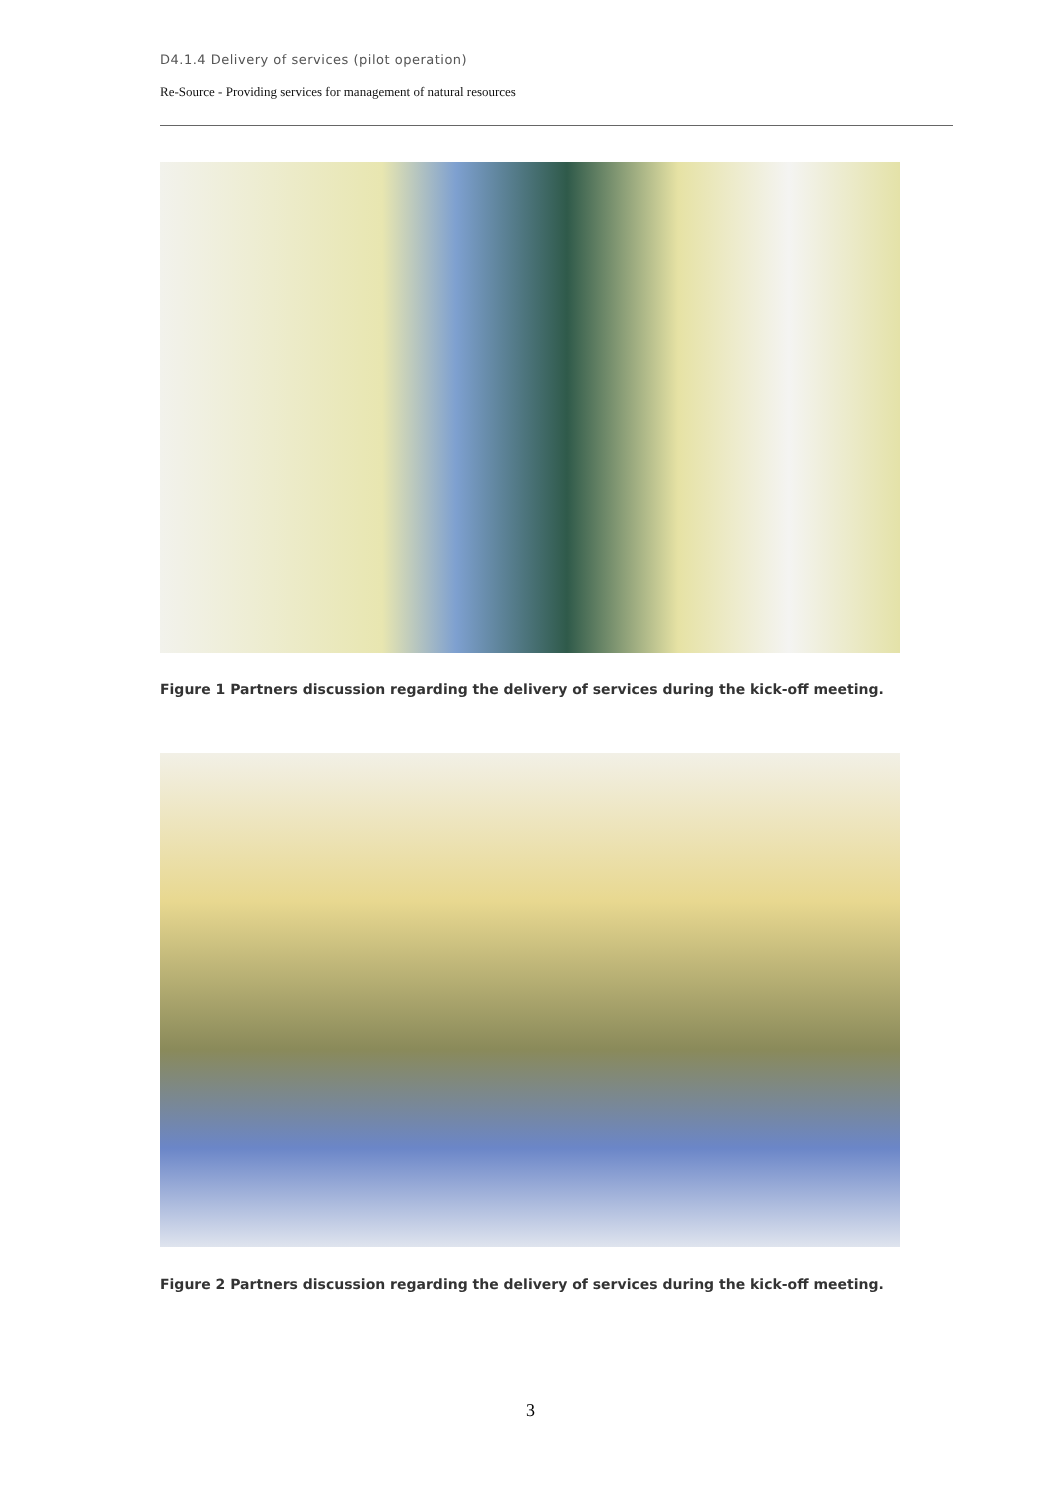D4.1.4 Delivery of services (pilot operation)
Re-Source - Providing services for management of natural resources
Figure 1 Partners discussion regarding the delivery of services during the kick-off meeting.
Figure 2 Partners discussion regarding the delivery of services during the kick-off meeting.
3